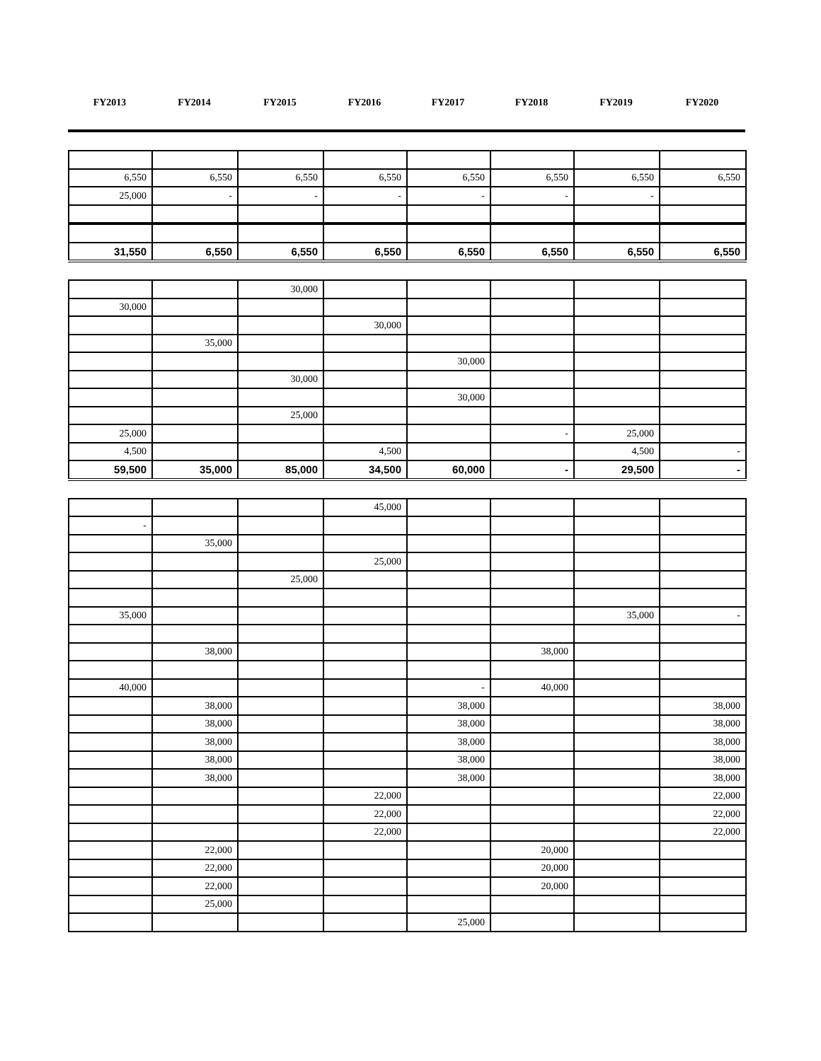| FY2013 | FY2014 | FY2015 | FY2016 | FY2017 | FY2018 | FY2019 | FY2020 |
| 6,550 | 6,550 | 6,550 | 6,550 | 6,550 | 6,550 | 6,550 | 6,550 |
| 25,000 | - | - | - | - | - | - | |
| 31,550 | 6,550 | 6,550 | 6,550 | 6,550 | 6,550 | 6,550 | 6,550 |
| | | 30,000 | | | | | |
| 30,000 | | | | | | | |
| | | | 30,000 | | | | |
| | 35,000 | | | | | | |
| | | | | 30,000 | | | |
| | | 30,000 | | | | | |
| | | | | 30,000 | | | |
| | | 25,000 | | | | | |
| 25,000 | | | | | - | 25,000 | |
| 4,500 | | | 4,500 | | | 4,500 | - |
| 59,500 | 35,000 | 85,000 | 34,500 | 60,000 | - | 29,500 | - |
| | | | 45,000 | | | | |
| - | | | | | | | |
| | 35,000 | | | | | | |
| | | | 25,000 | | | | |
| | | 25,000 | | | | | |
| 35,000 | | | | | | 35,000 | - |
| | 38,000 | | | | 38,000 | | |
| 40,000 | | | | - | 40,000 | | |
| | 38,000 | | | 38,000 | | | 38,000 |
| | 38,000 | | | 38,000 | | | 38,000 |
| | 38,000 | | | 38,000 | | | 38,000 |
| | 38,000 | | | 38,000 | | | 38,000 |
| | 38,000 | | | 38,000 | | | 38,000 |
| | | | 22,000 | | | | 22,000 |
| | | | 22,000 | | | | 22,000 |
| | | | 22,000 | | | | 22,000 |
| | 22,000 | | | | 20,000 | | |
| | 22,000 | | | | 20,000 | | |
| | 22,000 | | | | 20,000 | | |
| | 25,000 | | | | | | |
| | | | | 25,000 | | | |